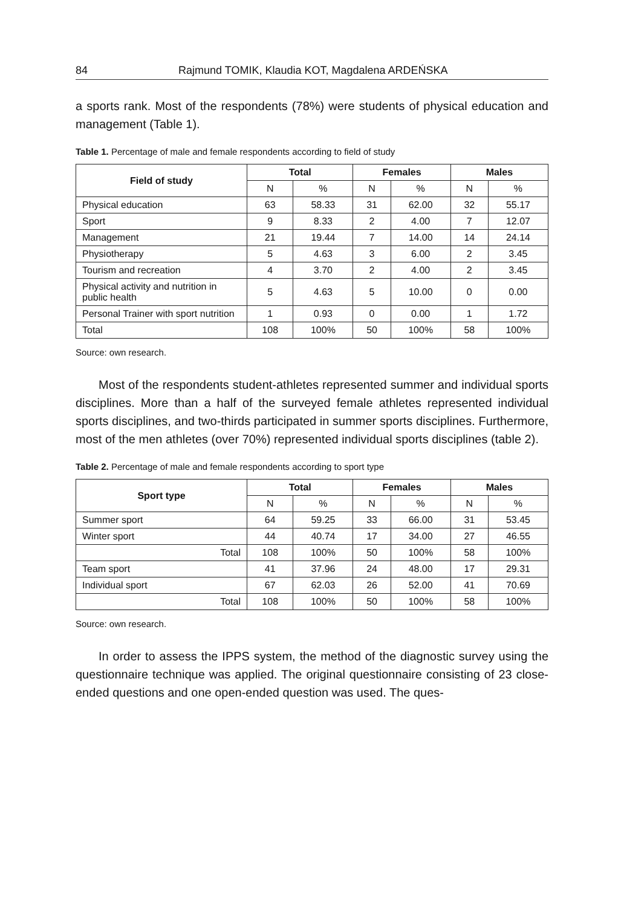84 Rajmund TOMIK, Klaudia KOT, Magdalena ARDEŃSKA
a sports rank. Most of the respondents (78%) were students of physical education and management (Table 1).
Table 1. Percentage of male and female respondents according to field of study
| Field of study | Total | | Females | | Males | |
| --- | --- | --- | --- | --- | --- | --- |
| | N | % | N | % | N | % |
| Physical education | 63 | 58.33 | 31 | 62.00 | 32 | 55.17 |
| Sport | 9 | 8.33 | 2 | 4.00 | 7 | 12.07 |
| Management | 21 | 19.44 | 7 | 14.00 | 14 | 24.14 |
| Physiotherapy | 5 | 4.63 | 3 | 6.00 | 2 | 3.45 |
| Tourism and recreation | 4 | 3.70 | 2 | 4.00 | 2 | 3.45 |
| Physical activity and nutrition in public health | 5 | 4.63 | 5 | 10.00 | 0 | 0.00 |
| Personal Trainer with sport nutrition | 1 | 0.93 | 0 | 0.00 | 1 | 1.72 |
| Total | 108 | 100% | 50 | 100% | 58 | 100% |
Source: own research.
Most of the respondents student-athletes represented summer and individual sports disciplines. More than a half of the surveyed female athletes represented individual sports disciplines, and two-thirds participated in summer sports disciplines. Furthermore, most of the men athletes (over 70%) represented individual sports disciplines (table 2).
Table 2. Percentage of male and female respondents according to sport type
| Sport type | Total | | Females | | Males | |
| --- | --- | --- | --- | --- | --- | --- |
| | N | % | N | % | N | % |
| Summer sport | 64 | 59.25 | 33 | 66.00 | 31 | 53.45 |
| Winter sport | 44 | 40.74 | 17 | 34.00 | 27 | 46.55 |
| Total | 108 | 100% | 50 | 100% | 58 | 100% |
| Team sport | 41 | 37.96 | 24 | 48.00 | 17 | 29.31 |
| Individual sport | 67 | 62.03 | 26 | 52.00 | 41 | 70.69 |
| Total | 108 | 100% | 50 | 100% | 58 | 100% |
Source: own research.
In order to assess the IPPS system, the method of the diagnostic survey using the questionnaire technique was applied. The original questionnaire consisting of 23 close-ended questions and one open-ended question was used. The ques-